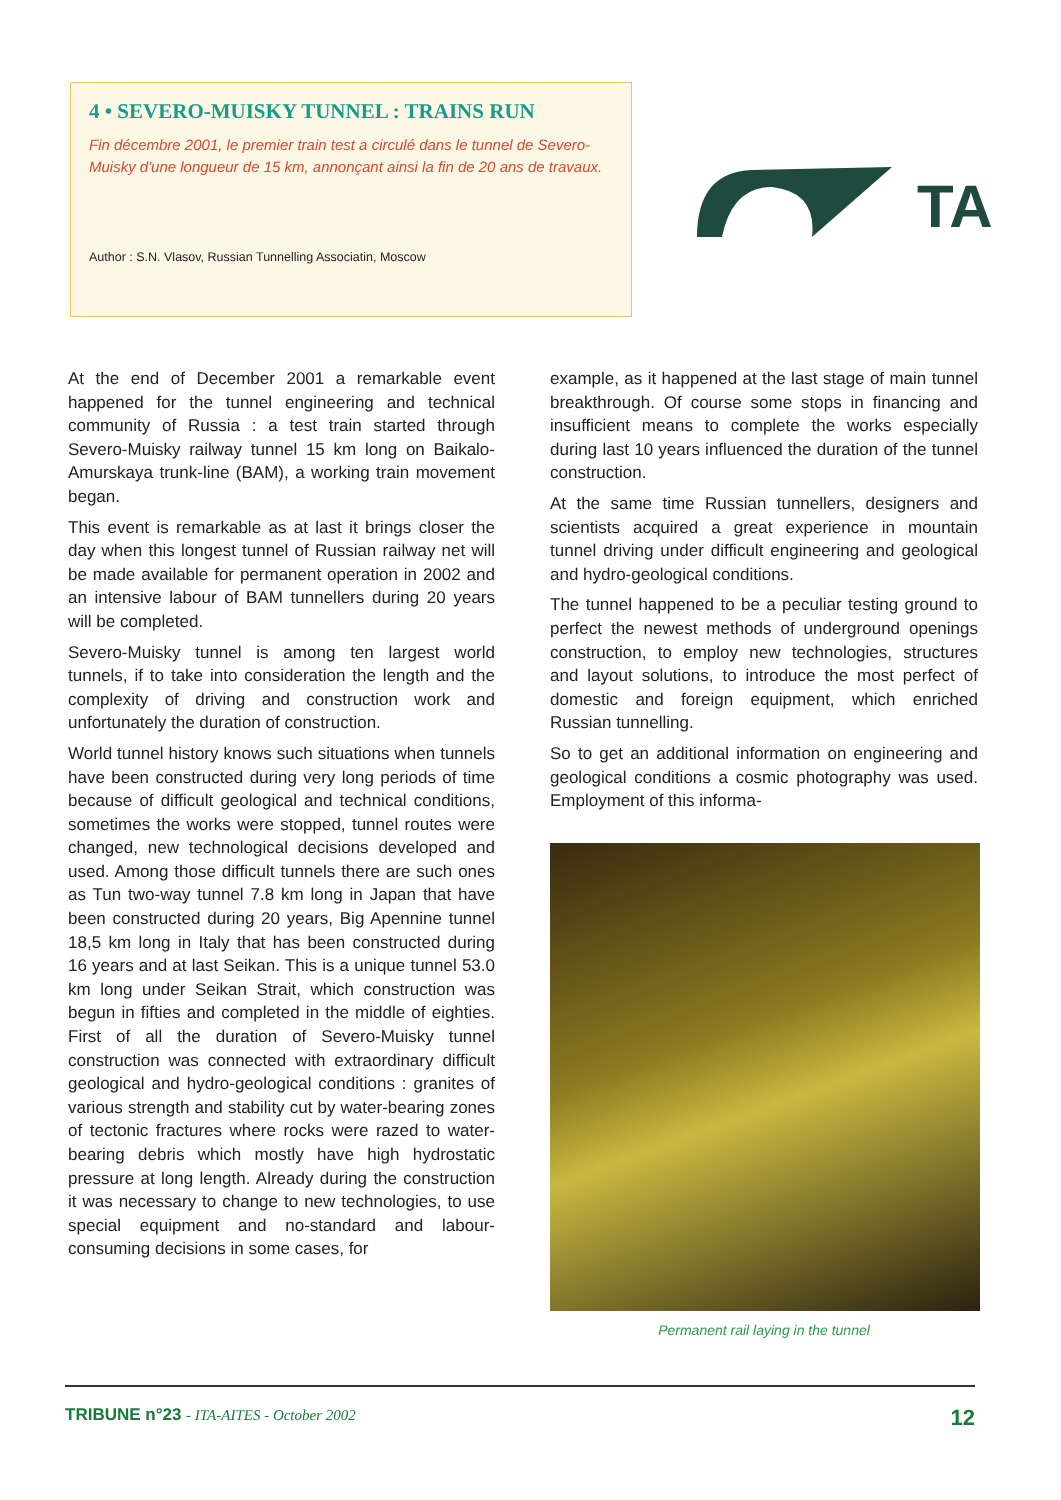4 • SEVERO-MUISKY TUNNEL : TRAINS RUN
Fin décembre 2001, le premier train test a circulé dans le tunnel de Severo-Muisky d'une longueur de 15 km, annonçant ainsi la fin de 20 ans de travaux.
Author : S.N. Vlasov, Russian Tunnelling Associatin, Moscow
TA
At the end of December 2001 a remarkable event happened for the tunnel engineering and technical community of Russia : a test train started through Severo-Muisky railway tunnel 15 km long on Baikalo-Amurskaya trunk-line (BAM), a working train movement began.
This event is remarkable as at last it brings closer the day when this longest tunnel of Russian railway net will be made available for permanent operation in 2002 and an intensive labour of BAM tunnellers during 20 years will be completed.
Severo-Muisky tunnel is among ten largest world tunnels, if to take into consideration the length and the complexity of driving and construction work and unfortunately the duration of construction.
World tunnel history knows such situations when tunnels have been constructed during very long periods of time because of difficult geological and technical conditions, sometimes the works were stopped, tunnel routes were changed, new technological decisions developed and used. Among those difficult tunnels there are such ones as Tun two-way tunnel 7.8 km long in Japan that have been constructed during 20 years, Big Apennine tunnel 18,5 km long in Italy that has been constructed during 16 years and at last Seikan. This is a unique tunnel 53.0 km long under Seikan Strait, which construction was begun in fifties and completed in the middle of eighties. First of all the duration of Severo-Muisky tunnel construction was connected with extraordinary difficult geological and hydro-geological conditions : granites of various strength and stability cut by water-bearing zones of tectonic fractures where rocks were razed to water-bearing debris which mostly have high hydrostatic pressure at long length. Already during the construction it was necessary to change to new technologies, to use special equipment and no-standard and labour-consuming decisions in some cases, for
example, as it happened at the last stage of main tunnel breakthrough. Of course some stops in financing and insufficient means to complete the works especially during last 10 years influenced the duration of the tunnel construction.
At the same time Russian tunnellers, designers and scientists acquired a great experience in mountain tunnel driving under difficult engineering and geological and hydro-geological conditions.
The tunnel happened to be a peculiar testing ground to perfect the newest methods of underground openings construction, to employ new technologies, structures and layout solutions, to introduce the most perfect of domestic and foreign equipment, which enriched Russian tunnelling.
So to get an additional information on engineering and geological conditions a cosmic photography was used. Employment of this informa-
Permanent rail laying in the tunnel
TRIBUNE n°23 - ITA-AITES - October 2002 12